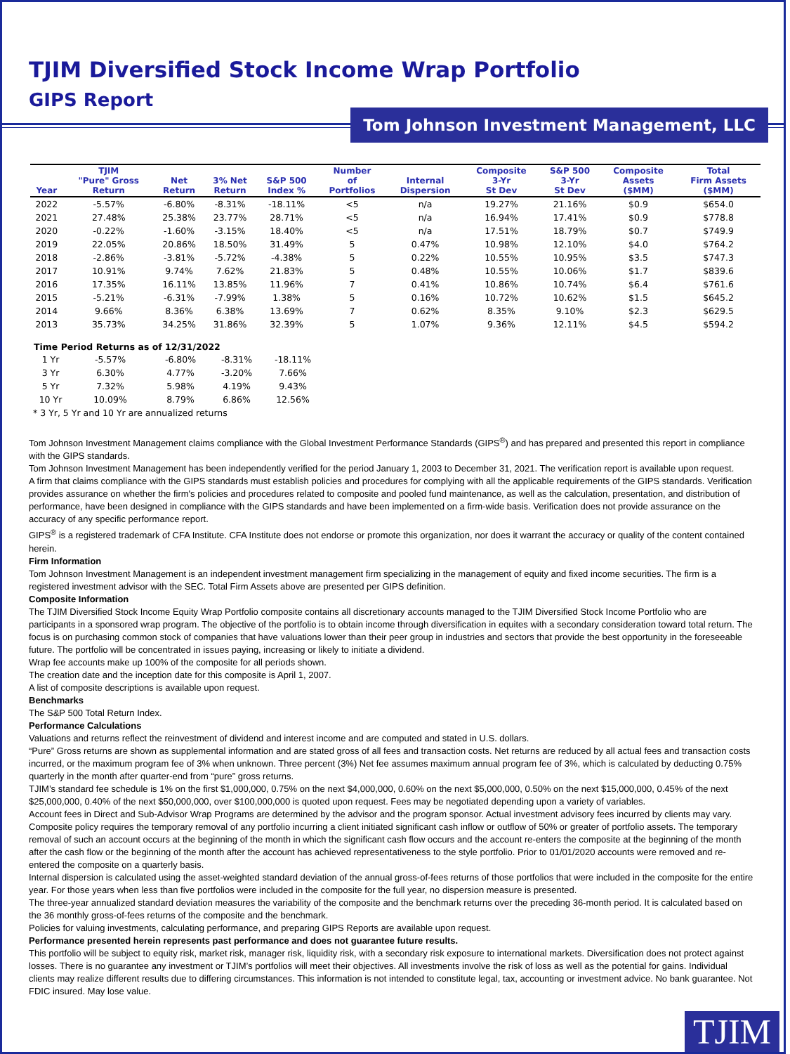TJIM Diversified Stock Income Wrap Portfolio
GIPS Report
Tom Johnson Investment Management, LLC
| Year | TJIM "Pure" Gross Return | Net Return | 3% Net Return | S&P 500 Index % | Number of Portfolios | Internal Dispersion | Composite 3-Yr St Dev | S&P 500 3-Yr St Dev | Composite Assets ($MM) | Total Firm Assets ($MM) |
| --- | --- | --- | --- | --- | --- | --- | --- | --- | --- | --- |
| 2022 | -5.57% | -6.80% | -8.31% | -18.11% | <5 | n/a | 19.27% | 21.16% | $0.9 | $654.0 |
| 2021 | 27.48% | 25.38% | 23.77% | 28.71% | <5 | n/a | 16.94% | 17.41% | $0.9 | $778.8 |
| 2020 | -0.22% | -1.60% | -3.15% | 18.40% | <5 | n/a | 17.51% | 18.79% | $0.7 | $749.9 |
| 2019 | 22.05% | 20.86% | 18.50% | 31.49% | 5 | 0.47% | 10.98% | 12.10% | $4.0 | $764.2 |
| 2018 | -2.86% | -3.81% | -5.72% | -4.38% | 5 | 0.22% | 10.55% | 10.95% | $3.5 | $747.3 |
| 2017 | 10.91% | 9.74% | 7.62% | 21.83% | 5 | 0.48% | 10.55% | 10.06% | $1.7 | $839.6 |
| 2016 | 17.35% | 16.11% | 13.85% | 11.96% | 7 | 0.41% | 10.86% | 10.74% | $6.4 | $761.6 |
| 2015 | -5.21% | -6.31% | -7.99% | 1.38% | 5 | 0.16% | 10.72% | 10.62% | $1.5 | $645.2 |
| 2014 | 9.66% | 8.36% | 6.38% | 13.69% | 7 | 0.62% | 8.35% | 9.10% | $2.3 | $629.5 |
| 2013 | 35.73% | 34.25% | 31.86% | 32.39% | 5 | 1.07% | 9.36% | 12.11% | $4.5 | $594.2 |
| Time Period Returns as of 12/31/2022 | | | | |
| --- | --- | --- | --- | --- |
| 1 Yr | -5.57% | -6.80% | -8.31% | -18.11% |
| 3 Yr | 6.30% | 4.77% | -3.20% | 7.66% |
| 5 Yr | 7.32% | 5.98% | 4.19% | 9.43% |
| 10 Yr | 10.09% | 8.79% | 6.86% | 12.56% |
| * 3 Yr, 5 Yr and 10 Yr are annualized returns | | | | |
Tom Johnson Investment Management claims compliance with the Global Investment Performance Standards (GIPS<sup>®</sup>) and has prepared and presented this report in compliance with the GIPS standards.
Tom Johnson Investment Management has been independently verified for the period January 1, 2003 to December 31, 2021. The verification report is available upon request.
A firm that claims compliance with the GIPS standards must establish policies and procedures for complying with all the applicable requirements of the GIPS standards. Verification provides assurance on whether the firm's policies and procedures related to composite and pooled fund maintenance, as well as the calculation, presentation, and distribution of performance, have been designed in compliance with the GIPS standards and have been implemented on a firm-wide basis. Verification does not provide assurance on the accuracy of any specific performance report.
GIPS<sup>®</sup> is a registered trademark of CFA Institute. CFA Institute does not endorse or promote this organization, nor does it warrant the accuracy or quality of the content contained herein.
Firm Information
Tom Johnson Investment Management is an independent investment management firm specializing in the management of equity and fixed income securities. The firm is a registered investment advisor with the SEC. Total Firm Assets above are presented per GIPS definition.
Composite Information
The TJIM Diversified Stock Income Equity Wrap Portfolio composite contains all discretionary accounts managed to the TJIM Diversified Stock Income Portfolio who are participants in a sponsored wrap program. The objective of the portfolio is to obtain income through diversification in equites with a secondary consideration toward total return. The focus is on purchasing common stock of companies that have valuations lower than their peer group in industries and sectors that provide the best opportunity in the foreseeable future. The portfolio will be concentrated in issues paying, increasing or likely to initiate a dividend.
Wrap fee accounts make up 100% of the composite for all periods shown.
The creation date and the inception date for this composite is April 1, 2007.
A list of composite descriptions is available upon request.
Benchmarks
The S&P 500 Total Return Index.
Performance Calculations
Valuations and returns reflect the reinvestment of dividend and interest income and are computed and stated in U.S. dollars.
“Pure” Gross returns are shown as supplemental information and are stated gross of all fees and transaction costs. Net returns are reduced by all actual fees and transaction costs incurred, or the maximum program fee of 3% when unknown. Three percent (3%) Net fee assumes maximum annual program fee of 3%, which is calculated by deducting 0.75% quarterly in the month after quarter-end from “pure” gross returns.
TJIM’s standard fee schedule is 1% on the first $1,000,000, 0.75% on the next $4,000,000, 0.60% on the next $5,000,000, 0.50% on the next $15,000,000, 0.45% of the next $25,000,000, 0.40% of the next $50,000,000, over $100,000,000 is quoted upon request. Fees may be negotiated depending upon a variety of variables.
Account fees in Direct and Sub-Advisor Wrap Programs are determined by the advisor and the program sponsor. Actual investment advisory fees incurred by clients may vary.
Composite policy requires the temporary removal of any portfolio incurring a client initiated significant cash inflow or outflow of 50% or greater of portfolio assets. The temporary removal of such an account occurs at the beginning of the month in which the significant cash flow occurs and the account re-enters the composite at the beginning of the month after the cash flow or the beginning of the month after the account has achieved representativeness to the style portfolio. Prior to 01/01/2020 accounts were removed and re-entered the composite on a quarterly basis.
Internal dispersion is calculated using the asset-weighted standard deviation of the annual gross-of-fees returns of those portfolios that were included in the composite for the entire year. For those years when less than five portfolios were included in the composite for the full year, no dispersion measure is presented.
The three-year annualized standard deviation measures the variability of the composite and the benchmark returns over the preceding 36-month period. It is calculated based on the 36 monthly gross-of-fees returns of the composite and the benchmark.
Policies for valuing investments, calculating performance, and preparing GIPS Reports are available upon request.
Performance presented herein represents past performance and does not guarantee future results.
This portfolio will be subject to equity risk, market risk, manager risk, liquidity risk, with a secondary risk exposure to international markets. Diversification does not protect against losses. There is no guarantee any investment or TJIM’s portfolios will meet their objectives. All investments involve the risk of loss as well as the potential for gains. Individual clients may realize different results due to differing circumstances. This information is not intended to constitute legal, tax, accounting or investment advice. No bank guarantee. Not FDIC insured. May lose value.
TJIM